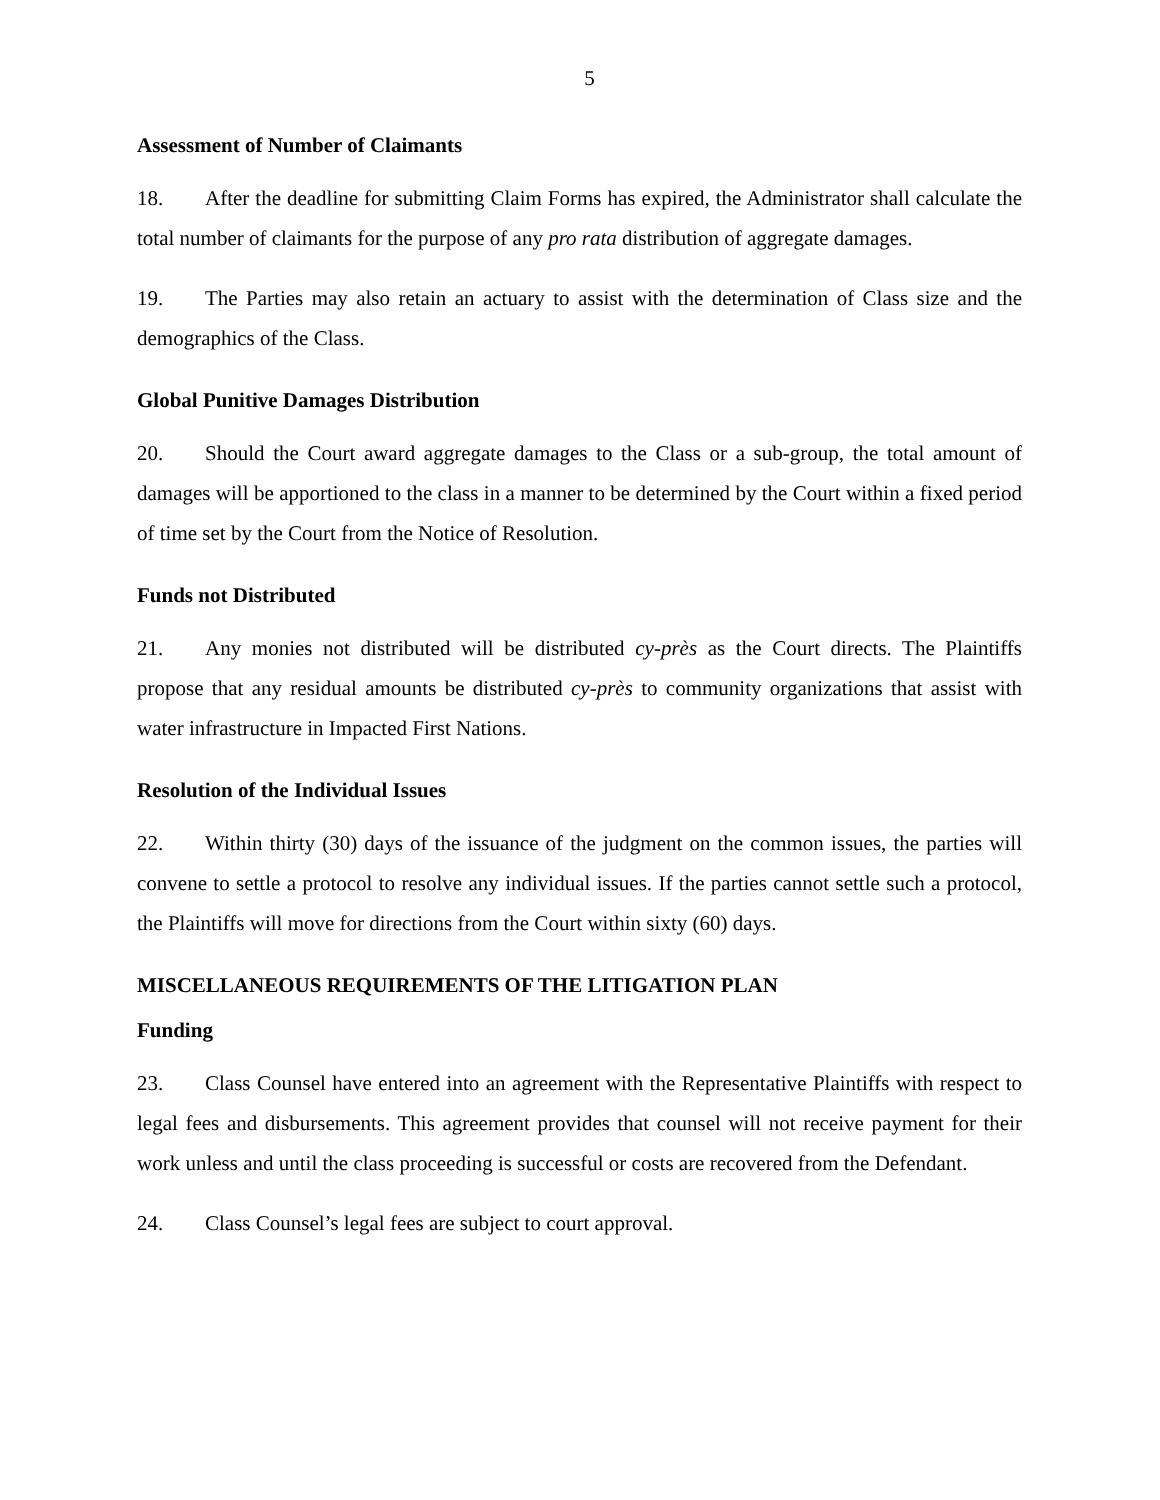5
Assessment of Number of Claimants
18. After the deadline for submitting Claim Forms has expired, the Administrator shall calculate the total number of claimants for the purpose of any pro rata distribution of aggregate damages.
19. The Parties may also retain an actuary to assist with the determination of Class size and the demographics of the Class.
Global Punitive Damages Distribution
20. Should the Court award aggregate damages to the Class or a sub-group, the total amount of damages will be apportioned to the class in a manner to be determined by the Court within a fixed period of time set by the Court from the Notice of Resolution.
Funds not Distributed
21. Any monies not distributed will be distributed cy-près as the Court directs. The Plaintiffs propose that any residual amounts be distributed cy-près to community organizations that assist with water infrastructure in Impacted First Nations.
Resolution of the Individual Issues
22. Within thirty (30) days of the issuance of the judgment on the common issues, the parties will convene to settle a protocol to resolve any individual issues. If the parties cannot settle such a protocol, the Plaintiffs will move for directions from the Court within sixty (60) days.
MISCELLANEOUS REQUIREMENTS OF THE LITIGATION PLAN
Funding
23. Class Counsel have entered into an agreement with the Representative Plaintiffs with respect to legal fees and disbursements. This agreement provides that counsel will not receive payment for their work unless and until the class proceeding is successful or costs are recovered from the Defendant.
24. Class Counsel’s legal fees are subject to court approval.